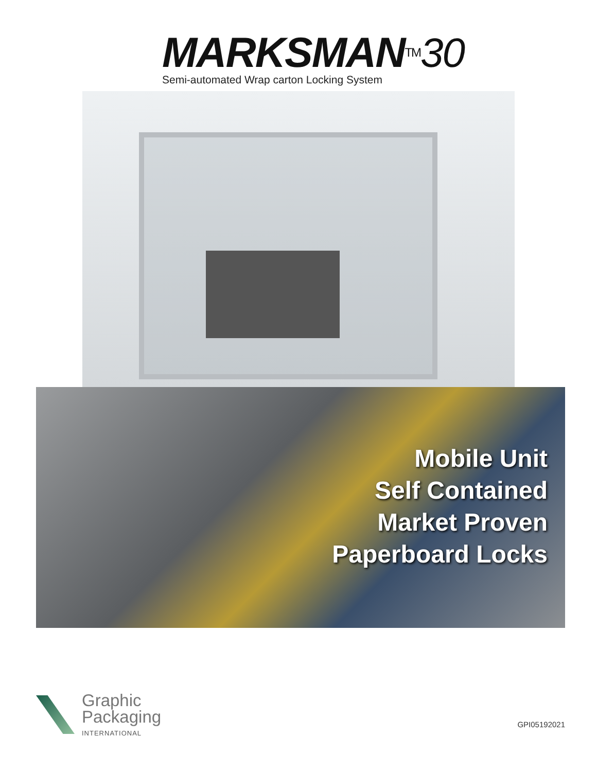MARKSMAN<sup>TM</sup>30
Semi-automated Wrap carton Locking System
Mobile Unit
Self Contained
Market Proven
Paperboard Locks
Graphic
Packaging
INTERNATIONAL
GPI05192021